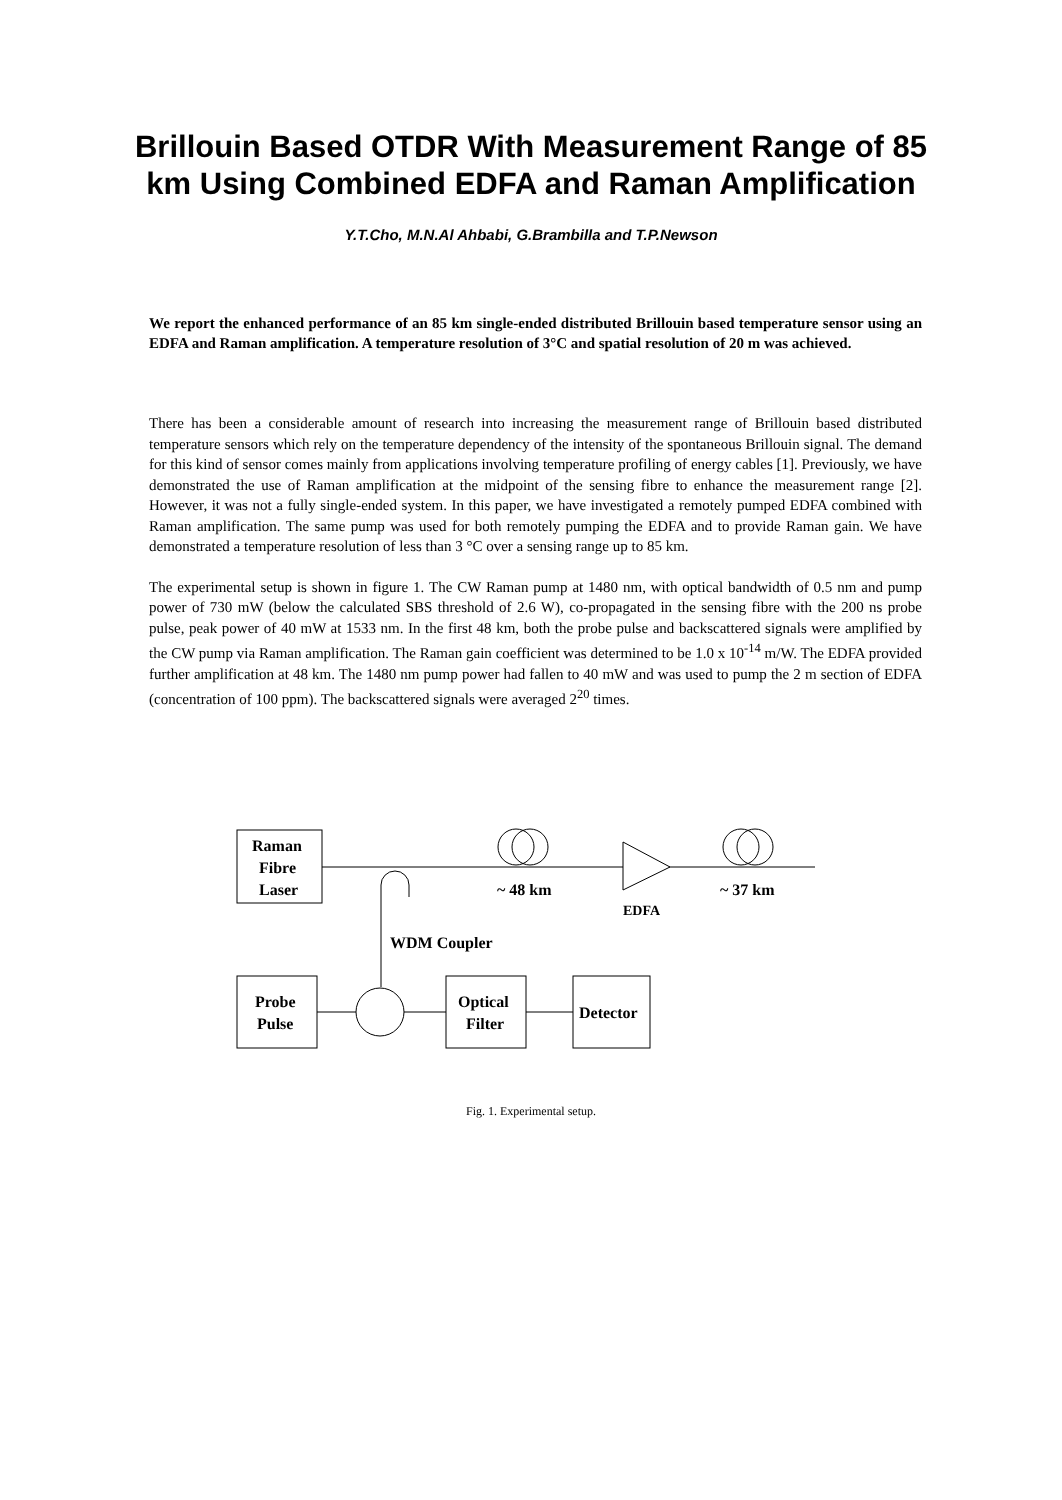Brillouin Based OTDR With Measurement Range of 85 km Using Combined EDFA and Raman Amplification
Y.T.Cho, M.N.Al Ahbabi, G.Brambilla and T.P.Newson
We report the enhanced performance of an 85 km single-ended distributed Brillouin based temperature sensor using an EDFA and Raman amplification. A temperature resolution of 3°C and spatial resolution of 20 m was achieved.
There has been a considerable amount of research into increasing the measurement range of Brillouin based distributed temperature sensors which rely on the temperature dependency of the intensity of the spontaneous Brillouin signal. The demand for this kind of sensor comes mainly from applications involving temperature profiling of energy cables [1]. Previously, we have demonstrated the use of Raman amplification at the midpoint of the sensing fibre to enhance the measurement range [2]. However, it was not a fully single-ended system. In this paper, we have investigated a remotely pumped EDFA combined with Raman amplification. The same pump was used for both remotely pumping the EDFA and to provide Raman gain. We have demonstrated a temperature resolution of less than 3 °C over a sensing range up to 85 km.
The experimental setup is shown in figure 1. The CW Raman pump at 1480 nm, with optical bandwidth of 0.5 nm and pump power of 730 mW (below the calculated SBS threshold of 2.6 W), co-propagated in the sensing fibre with the 200 ns probe pulse, peak power of 40 mW at 1533 nm. In the first 48 km, both the probe pulse and backscattered signals were amplified by the CW pump via Raman amplification. The Raman gain coefficient was determined to be 1.0 x 10<sup>-14</sup> m/W. The EDFA provided further amplification at 48 km. The 1480 nm pump power had fallen to 40 mW and was used to pump the 2 m section of EDFA (concentration of 100 ppm). The backscattered signals were averaged 2<sup>20</sup> times.
Raman
Fibre
Laser
~ 48 km
~ 37 km
EDFA
WDM Coupler
Probe
Pulse
Optical
Filter
Detector
Fig. 1. Experimental setup.